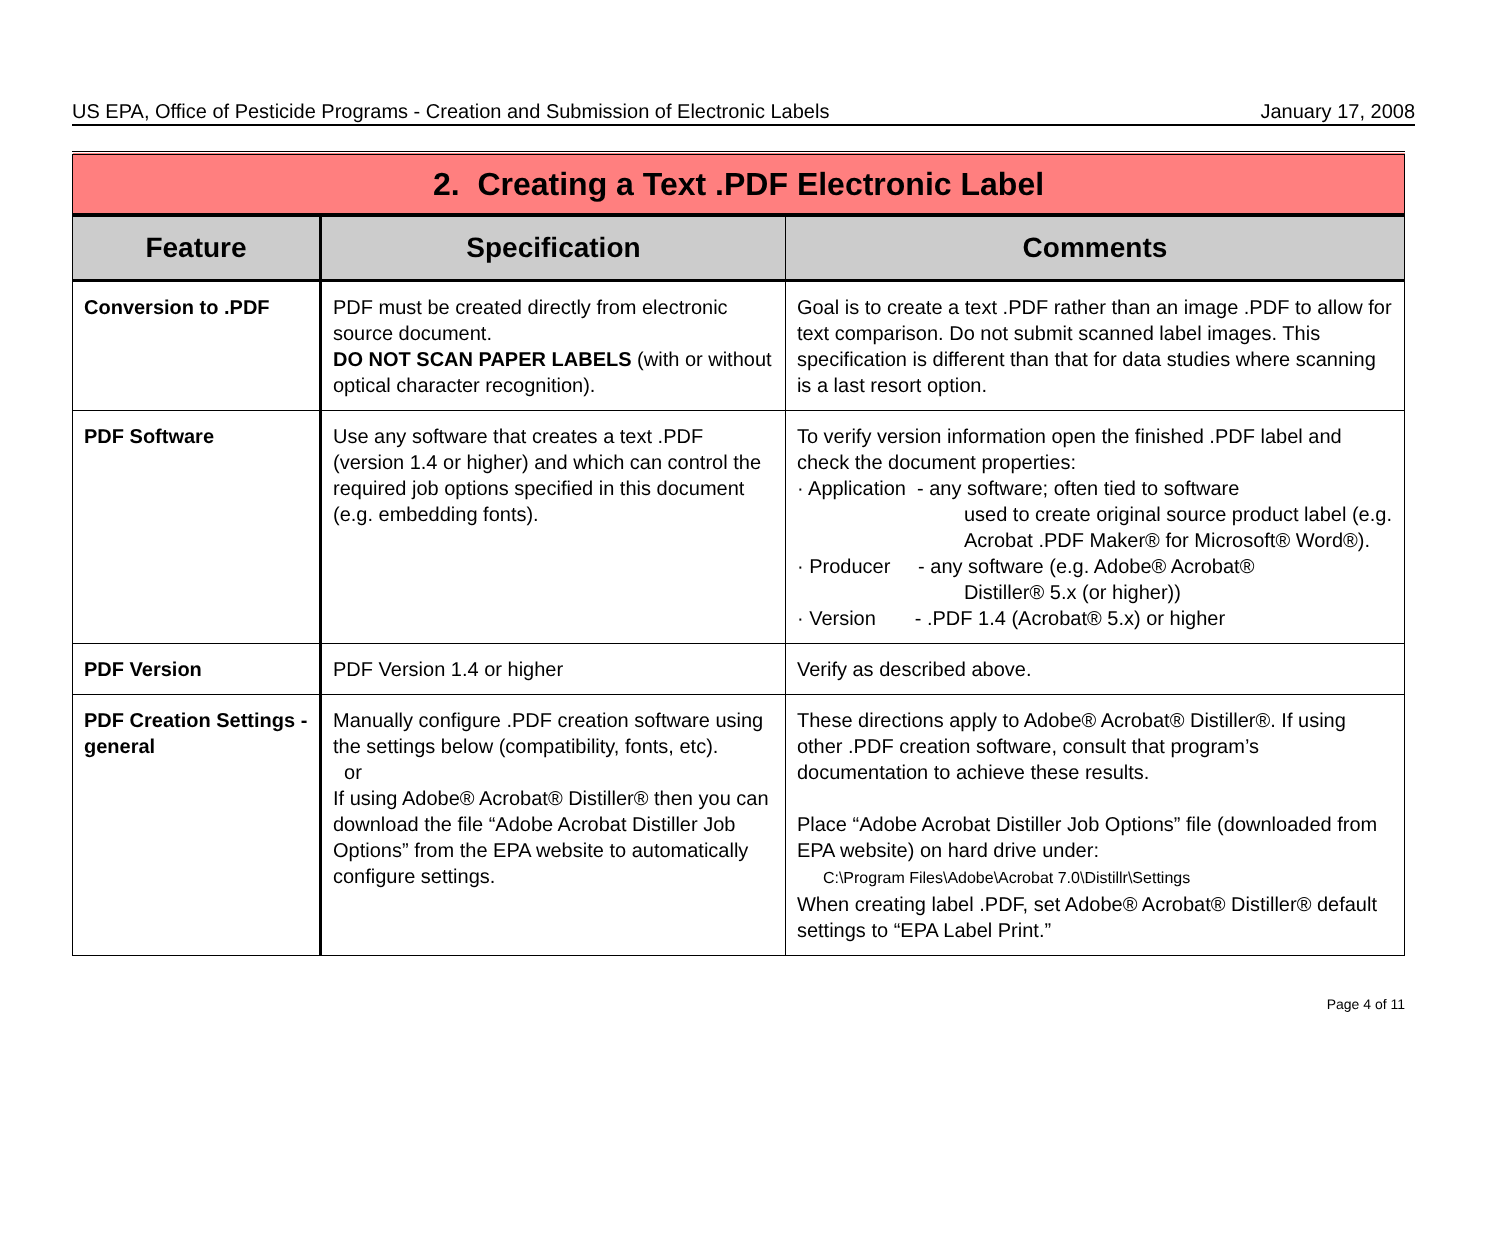US EPA, Office of Pesticide Programs - Creation and Submission of Electronic Labels January 17, 2008
| 2. Creating a Text .PDF Electronic Label | | |
| Feature | Specification | Comments |
| Conversion to .PDF | PDF must be created directly from electronic source document. DO NOT SCAN PAPER LABELS (with or without optical character recognition). | Goal is to create a text .PDF rather than an image .PDF to allow for text comparison. Do not submit scanned label images. This specification is different than that for data studies where scanning is a last resort option. |
| PDF Software | Use any software that creates a text .PDF (version 1.4 or higher) and which can control the required job options specified in this document (e.g. embedding fonts). | To verify version information open the finished .PDF label and check the document properties: · Application - any software; often tied to software used to create original source product label (e.g. Acrobat .PDF Maker® for Microsoft® Word®). · Producer - any software (e.g. Adobe® Acrobat® Distiller® 5.x (or higher)) · Version - .PDF 1.4 (Acrobat® 5.x) or higher |
| PDF Version | PDF Version 1.4 or higher | Verify as described above. |
| PDF Creation Settings - general | Manually configure .PDF creation software using the settings below (compatibility, fonts, etc). or If using Adobe® Acrobat® Distiller® then you can download the file “Adobe Acrobat Distiller Job Options” from the EPA website to automatically configure settings. | These directions apply to Adobe® Acrobat® Distiller®. If using other .PDF creation software, consult that program’s documentation to achieve these results. Place “Adobe Acrobat Distiller Job Options” file (downloaded from EPA website) on hard drive under: C:\Program Files\Adobe\Acrobat 7.0\Distillr\Settings When creating label .PDF, set Adobe® Acrobat® Distiller® default settings to “EPA Label Print.” |
Page 4 of 11